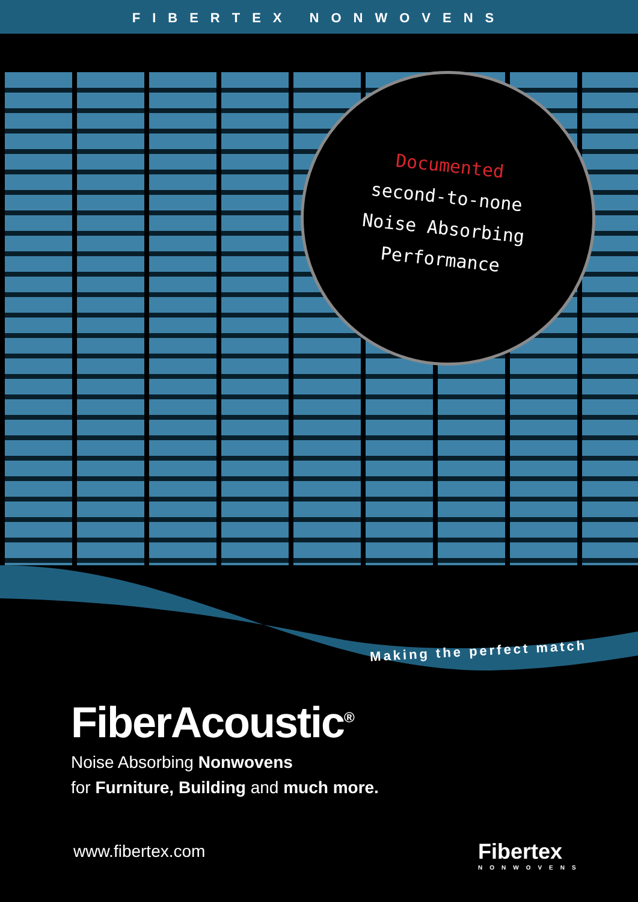FIBERTEX NONWOVENS
Documented
second-to-none
Noise Absorbing
Performance
Making the perfect match
FiberAcoustic<sup>®</sup>
Noise Absorbing Nonwovens
for Furniture, Building and much more.
www.fibertex.com Fibertex
NONWOVENS